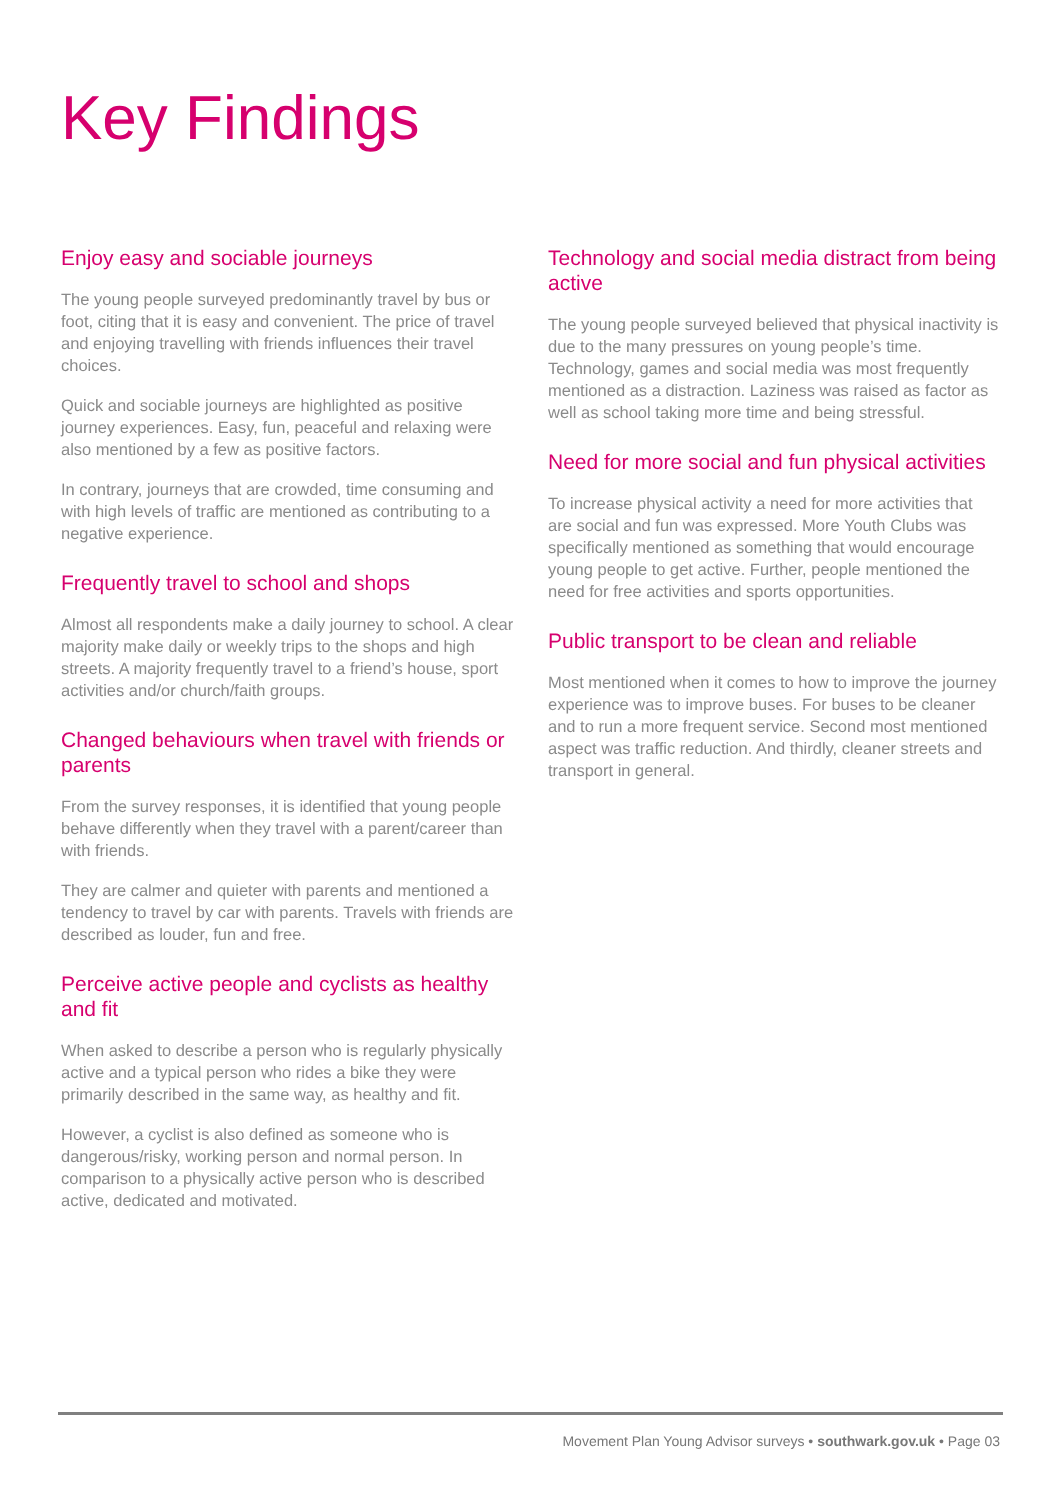Key Findings
Enjoy easy and sociable journeys
The young people surveyed predominantly travel by bus or foot, citing that it is easy and convenient. The price of travel and enjoying travelling with friends influences their travel choices.
Quick and sociable journeys are highlighted as positive journey experiences. Easy, fun, peaceful and relaxing were also mentioned by a few as positive factors.
In contrary, journeys that are crowded, time consuming and with high levels of traffic are mentioned as contributing to a negative experience.
Frequently travel to school and shops
Almost all respondents make a daily journey to school. A clear majority make daily or weekly trips to the shops and high streets. A majority frequently travel to a friend’s house, sport activities and/or church/faith groups.
Changed behaviours when travel with friends or parents
From the survey responses, it is identified that young people behave differently when they travel with a parent/career than with friends.
They are calmer and quieter with parents and mentioned a tendency to travel by car with parents. Travels with friends are described as louder, fun and free.
Perceive active people and cyclists as healthy and fit
When asked to describe a person who is regularly physically active and a typical person who rides a bike they were primarily described in the same way, as healthy and fit.
However, a cyclist is also defined as someone who is dangerous/risky, working person and normal person. In comparison to a physically active person who is described active, dedicated and motivated.
Technology and social media distract from being active
The young people surveyed believed that physical inactivity is due to the many pressures on young people’s time. Technology, games and social media was most frequently mentioned as a distraction. Laziness was raised as factor as well as school taking more time and being stressful.
Need for more social and fun physical activities
To increase physical activity a need for more activities that are social and fun was expressed. More Youth Clubs was specifically mentioned as something that would encourage young people to get active. Further, people mentioned the need for free activities and sports opportunities.
Public transport to be clean and reliable
Most mentioned when it comes to how to improve the journey experience was to improve buses. For buses to be cleaner and to run a more frequent service. Second most mentioned aspect was traffic reduction. And thirdly, cleaner streets and transport in general.
Movement Plan Young Advisor surveys • southwark.gov.uk • Page 03